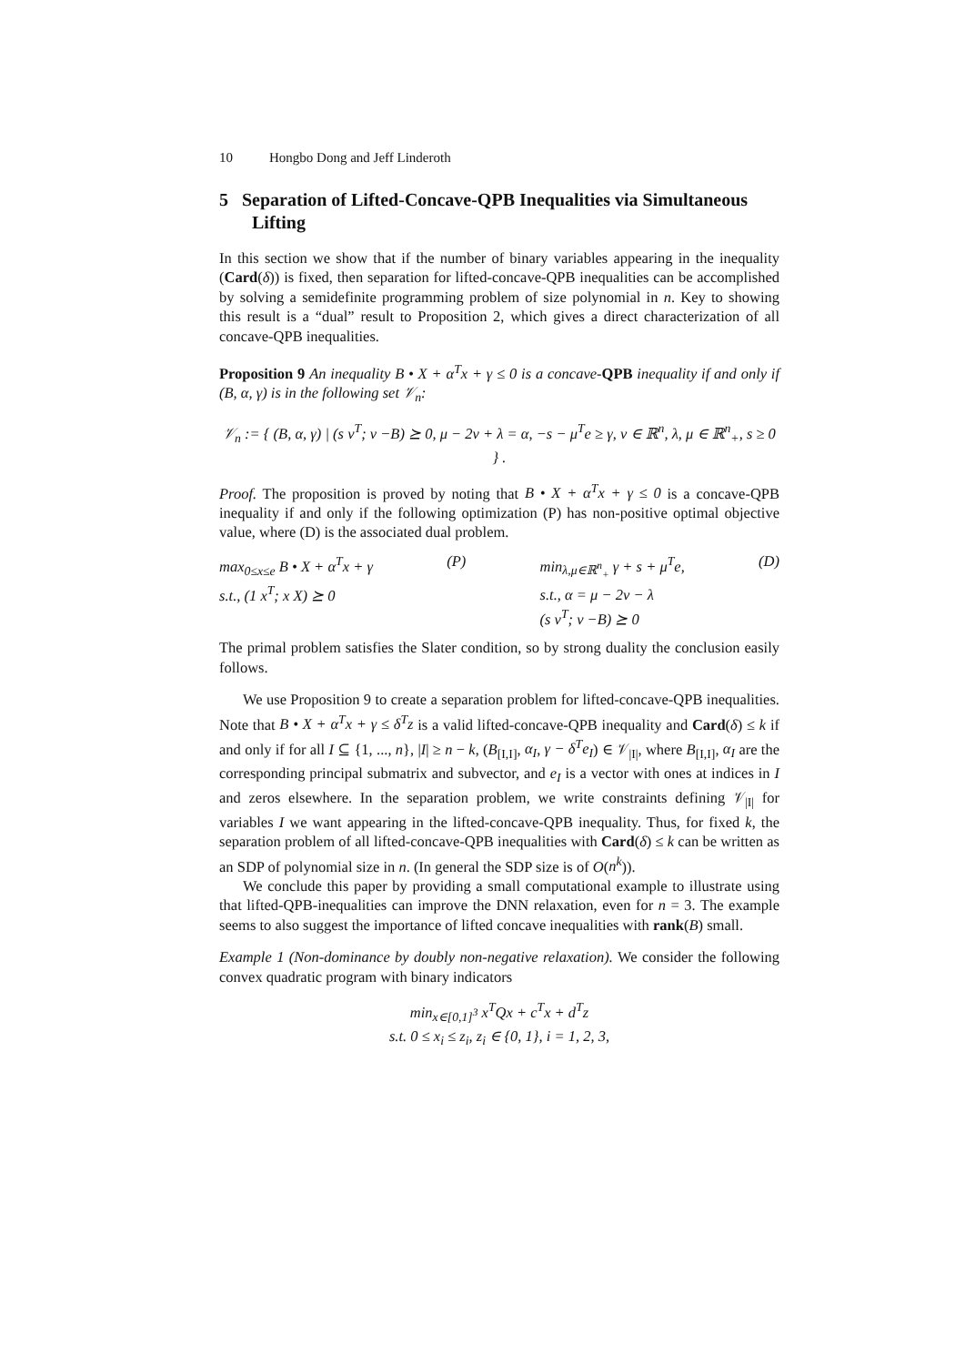10 Hongbo Dong and Jeff Linderoth
5 Separation of Lifted-Concave-QPB Inequalities via Simultaneous Lifting
In this section we show that if the number of binary variables appearing in the inequality (Card(δ)) is fixed, then separation for lifted-concave-QPB inequalities can be accomplished by solving a semidefinite programming problem of size polynomial in n. Key to showing this result is a “dual” result to Proposition 2, which gives a direct characterization of all concave-QPB inequalities.
Proposition 9 An inequality B • X + α<sup>T</sup>x + γ ≤ 0 is a concave-QPB inequality if and only if (B, α, γ) is in the following set 𝒱<sub>n</sub>:
𝒱<sub>n</sub> := { (B, α, γ) | (s v<sup>T</sup>; v −B) ⪰ 0, μ − 2v + λ = α, −s − μ<sup>T</sup>e ≥ γ, v ∈ ℝ<sup>n</sup>, λ, μ ∈ ℝ<sup>n</sup><sub>+</sub>, s ≥ 0 } .
Proof. The proposition is proved by noting that B • X + α<sup>T</sup>x + γ ≤ 0 is a concave-QPB inequality if and only if the following optimization (P) has non-positive optimal objective value, where (D) is the associated dual problem.
max<sub>0≤x≤e</sub> B • X + α<sup>T</sup>x + γ
s.t., (1 x<sup>T</sup>; x X) ⪰ 0
(P) min<sub>λ,μ∈ℝ<sup>n</sup><sub>+</sub></sub> γ + s + μ<sup>T</sup>e,
s.t., α = μ − 2v − λ
(s v<sup>T</sup>; v −B) ⪰ 0
(D)
The primal problem satisfies the Slater condition, so by strong duality the conclusion easily follows.
We use Proposition 9 to create a separation problem for lifted-concave-QPB inequalities. Note that B • X + α<sup>T</sup>x + γ ≤ δ<sup>T</sup>z is a valid lifted-concave-QPB inequality and Card(δ) ≤ k if and only if for all I ⊆ {1, ..., n}, |I| ≥ n − k, (B<sub>[I,I]</sub>, α<sub>I</sub>, γ − δ<sup>T</sup>e<sub>I</sub>) ∈ 𝒱<sub>|I|</sub>, where B<sub>[I,I]</sub>, α<sub>I</sub> are the corresponding principal submatrix and subvector, and e<sub>I</sub> is a vector with ones at indices in I and zeros elsewhere. In the separation problem, we write constraints defining 𝒱<sub>|I|</sub> for variables I we want appearing in the lifted-concave-QPB inequality. Thus, for fixed k, the separation problem of all lifted-concave-QPB inequalities with Card(δ) ≤ k can be written as an SDP of polynomial size in n. (In general the SDP size is of O(n<sup>k</sup>)).
We conclude this paper by providing a small computational example to illustrate using that lifted-QPB-inequalities can improve the DNN relaxation, even for n = 3. The example seems to also suggest the importance of lifted concave inequalities with rank(B) small.
Example 1 (Non-dominance by doubly non-negative relaxation). We consider the following convex quadratic program with binary indicators
min<sub>x∈[0,1]<sup>3</sup></sub> x<sup>T</sup>Qx + c<sup>T</sup>x + d<sup>T</sup>z
s.t. 0 ≤ x<sub>i</sub> ≤ z<sub>i</sub>, z<sub>i</sub> ∈ {0, 1}, i = 1, 2, 3,